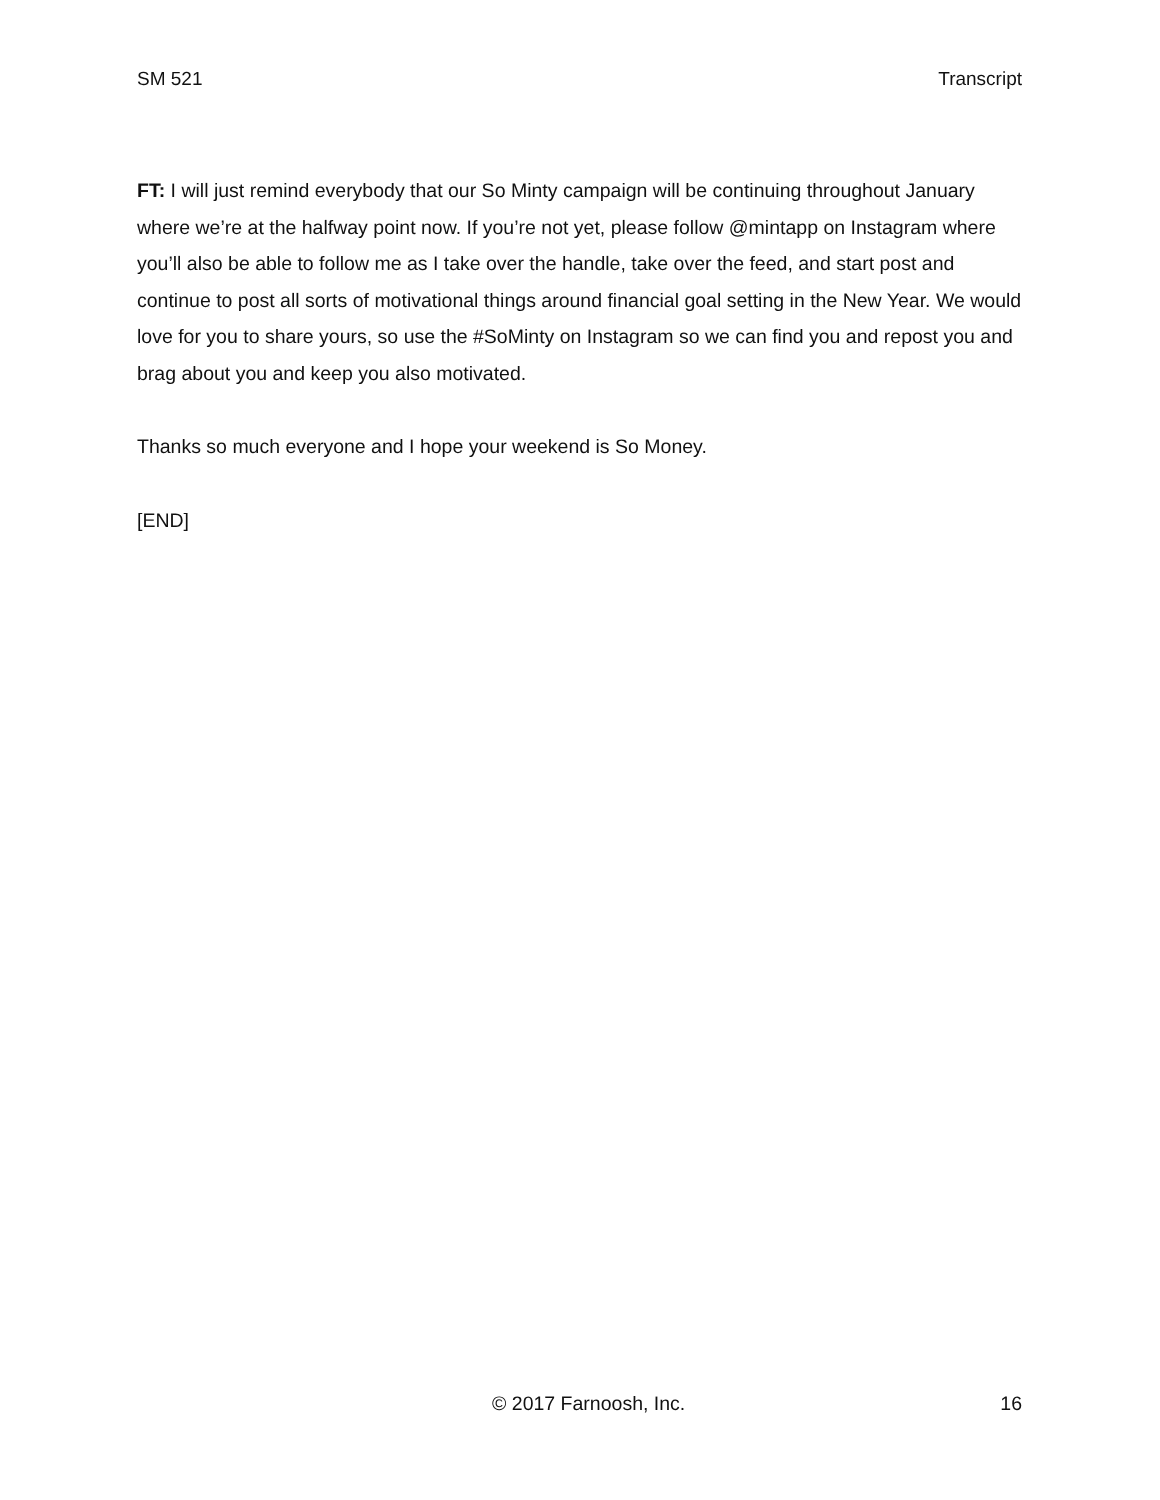SM 521 Transcript
FT: I will just remind everybody that our So Minty campaign will be continuing throughout January where we’re at the halfway point now. If you’re not yet, please follow @mintapp on Instagram where you’ll also be able to follow me as I take over the handle, take over the feed, and start post and continue to post all sorts of motivational things around financial goal setting in the New Year. We would love for you to share yours, so use the #SoMinty on Instagram so we can find you and repost you and brag about you and keep you also motivated.
Thanks so much everyone and I hope your weekend is So Money.
[END]
© 2017 Farnoosh, Inc. 16